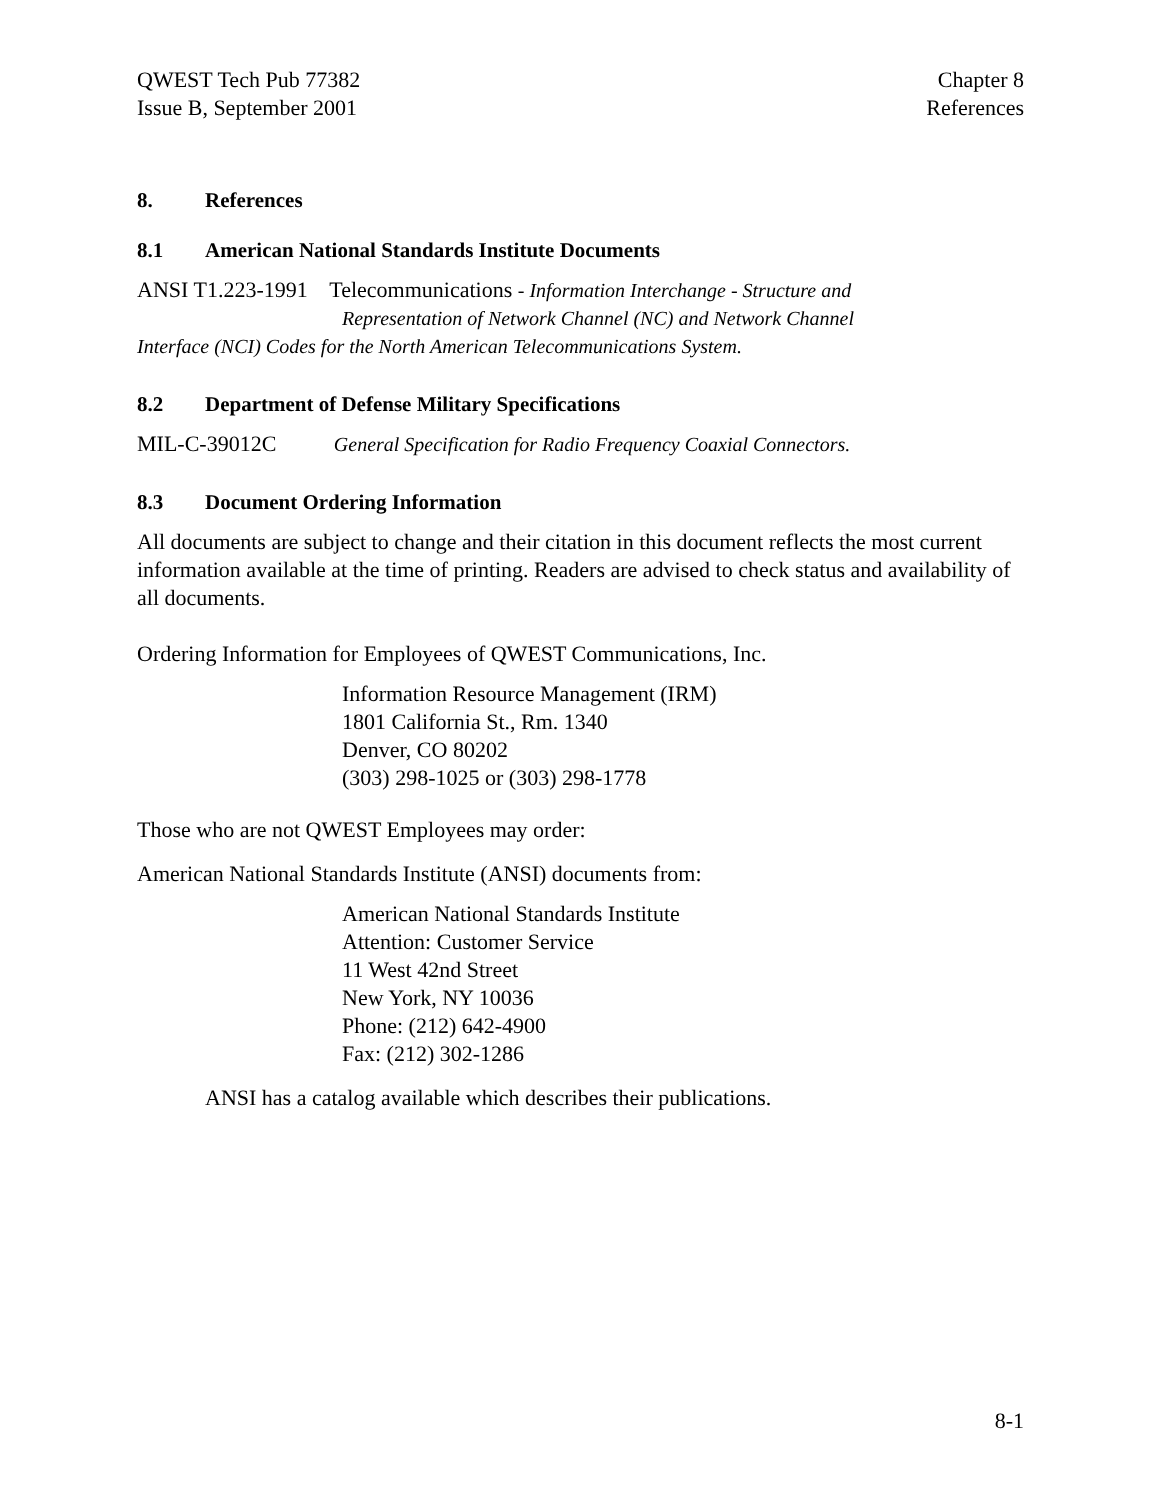QWEST Tech Pub 77382
Issue B, September 2001
Chapter 8
References
8. References
8.1 American National Standards Institute Documents
ANSI T1.223-1991 Telecommunications - Information Interchange - Structure and
Representation of Network Channel (NC) and Network Channel
Interface (NCI) Codes for the North American Telecommunications System.
8.2 Department of Defense Military Specifications
MIL-C-39012C General Specification for Radio Frequency Coaxial Connectors.
8.3 Document Ordering Information
All documents are subject to change and their citation in this document reflects the most current information available at the time of printing. Readers are advised to check status and availability of all documents.
Ordering Information for Employees of QWEST Communications, Inc.
Information Resource Management (IRM)
1801 California St., Rm. 1340
Denver, CO 80202
(303) 298-1025 or (303) 298-1778
Those who are not QWEST Employees may order:
American National Standards Institute (ANSI) documents from:
American National Standards Institute
Attention: Customer Service
11 West 42nd Street
New York, NY 10036
Phone: (212) 642-4900
Fax: (212) 302-1286
ANSI has a catalog available which describes their publications.
8-1